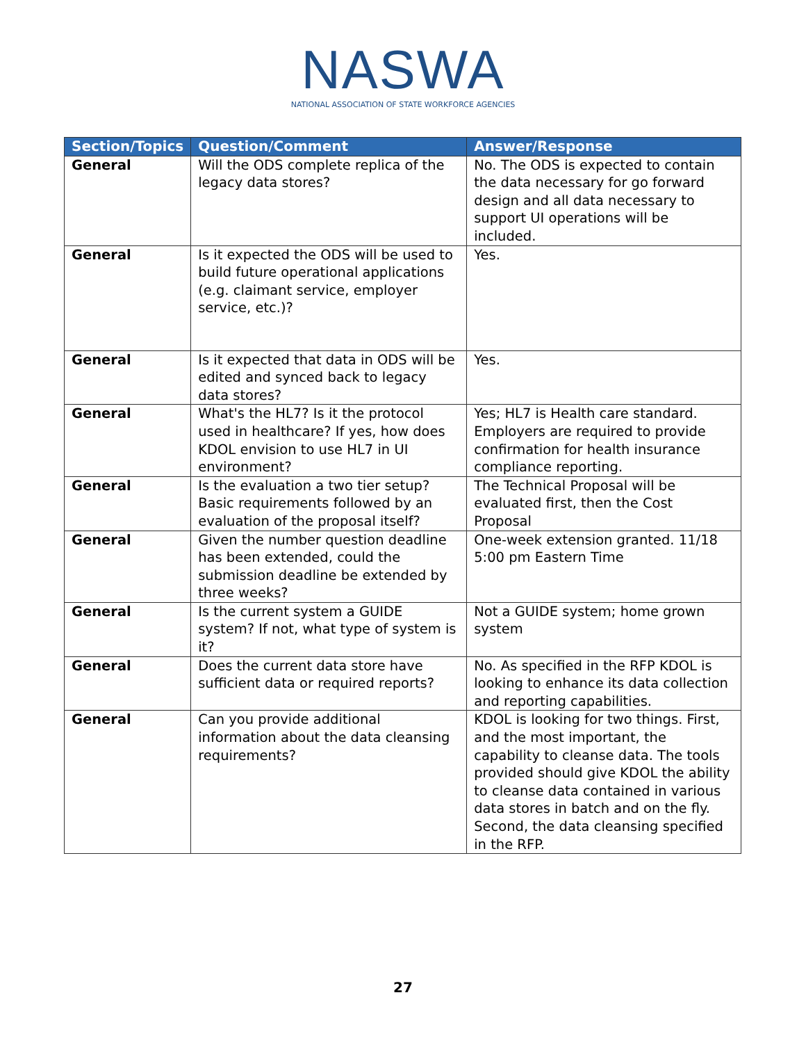NASWA
NATIONAL ASSOCIATION OF STATE WORKFORCE AGENCIES
| Section/Topics | Question/Comment | Answer/Response |
| --- | --- | --- |
| General | Will the ODS complete replica of the legacy data stores? | No. The ODS is expected to contain the data necessary for go forward design and all data necessary to support UI operations will be included. |
| General | Is it expected the ODS will be used to build future operational applications (e.g. claimant service, employer service, etc.)? | Yes. |
| General | Is it expected that data in ODS will be edited and synced back to legacy data stores? | Yes. |
| General | What's the HL7? Is it the protocol used in healthcare? If yes, how does KDOL envision to use HL7 in UI environment? | Yes; HL7 is Health care standard. Employers are required to provide confirmation for health insurance compliance reporting. |
| General | Is the evaluation a two tier setup? Basic requirements followed by an evaluation of the proposal itself? | The Technical Proposal will be evaluated first, then the Cost Proposal |
| General | Given the number question deadline has been extended, could the submission deadline be extended by three weeks? | One-week extension granted. 11/18 5:00 pm Eastern Time |
| General | Is the current system a GUIDE system? If not, what type of system is it? | Not a GUIDE system; home grown system |
| General | Does the current data store have sufficient data or required reports? | No. As specified in the RFP KDOL is looking to enhance its data collection and reporting capabilities. |
| General | Can you provide additional information about the data cleansing requirements? | KDOL is looking for two things. First, and the most important, the capability to cleanse data. The tools provided should give KDOL the ability to cleanse data contained in various data stores in batch and on the fly. Second, the data cleansing specified in the RFP. |
27